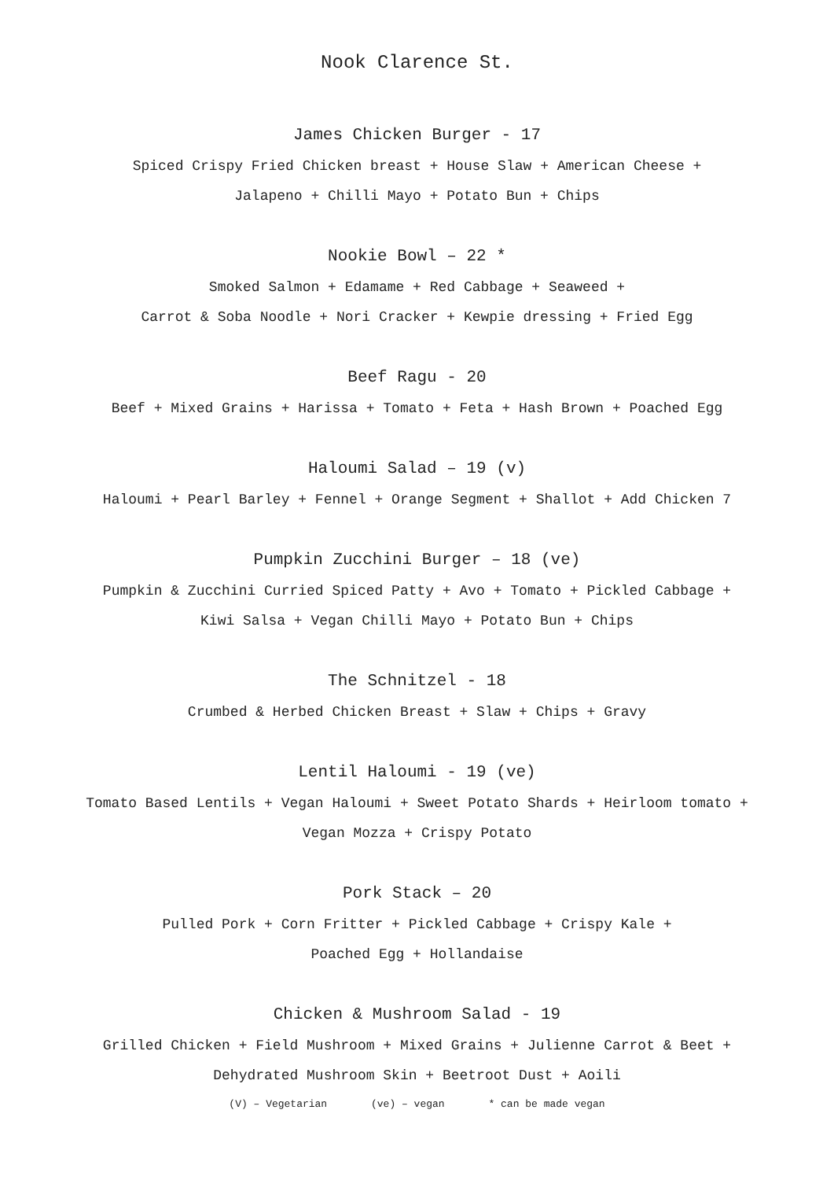Nook Clarence St.
James Chicken Burger - 17
Spiced Crispy Fried Chicken breast + House Slaw + American Cheese +
Jalapeno + Chilli Mayo + Potato Bun + Chips
Nookie Bowl – 22 *
Smoked Salmon + Edamame + Red Cabbage + Seaweed +
Carrot & Soba Noodle + Nori Cracker + Kewpie dressing + Fried Egg
Beef Ragu - 20
Beef + Mixed Grains + Harissa + Tomato + Feta + Hash Brown + Poached Egg
Haloumi Salad – 19 (v)
Haloumi + Pearl Barley + Fennel + Orange Segment + Shallot + Add Chicken 7
Pumpkin Zucchini Burger – 18 (ve)
Pumpkin & Zucchini Curried Spiced Patty + Avo + Tomato + Pickled Cabbage +
Kiwi Salsa + Vegan Chilli Mayo + Potato Bun + Chips
The Schnitzel - 18
Crumbed & Herbed Chicken Breast + Slaw + Chips + Gravy
Lentil Haloumi - 19 (ve)
Tomato Based Lentils + Vegan Haloumi + Sweet Potato Shards + Heirloom tomato +
Vegan Mozza + Crispy Potato
Pork Stack – 20
Pulled Pork + Corn Fritter + Pickled Cabbage + Crispy Kale +
Poached Egg + Hollandaise
Chicken & Mushroom Salad - 19
Grilled Chicken + Field Mushroom + Mixed Grains + Julienne Carrot & Beet +
Dehydrated Mushroom Skin + Beetroot Dust + Aoili
(V) – Vegetarian (ve) – vegan * can be made vegan